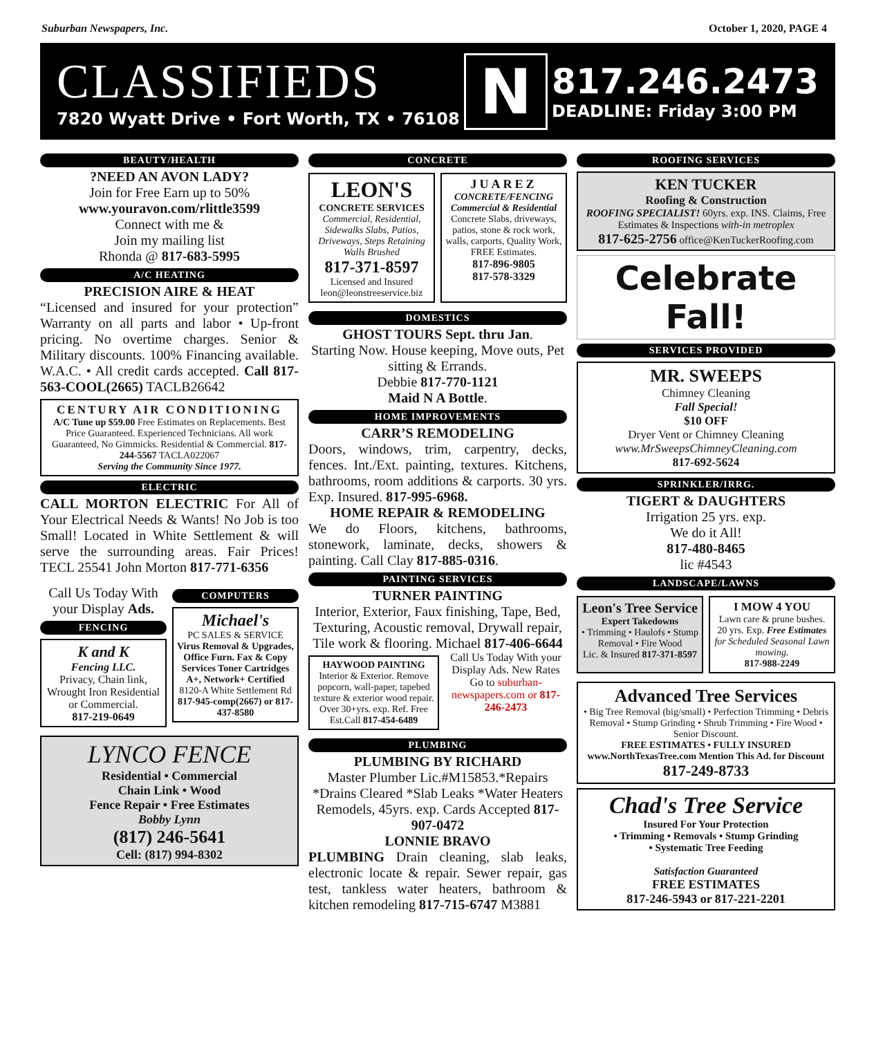Suburban Newspapers, Inc. October 1, 2020, PAGE 4
CLASSIFIEDS
7820 Wyatt Drive • Fort Worth, TX • 76108
N
817.246.2473
DEADLINE: Friday 3:00 PM
BEAUTY/HEALTH
?NEED AN AVON LADY?
Join for Free Earn up to 50%
www.youravon.com/rlittle3599
Connect with me &
Join my mailing list
Rhonda @ 817-683-5995
A/C HEATING
PRECISION AIRE & HEAT
“Licensed and insured for your protection” Warranty on all parts and labor • Up-front pricing. No overtime charges. Senior & Military discounts. 100% Financing available. W.A.C. • All credit cards accepted. Call 817-563-COOL(2665) TACLB26642
CENTURY AIR CONDITIONING
A/C Tune up $59.00 Free Estimates on Replacements. Best Price Guaranteed. Experienced Technicians. All work Guaranteed, No Gimmicks. Residential & Commercial. 817-244-5567 TACLA022067
Serving the Community Since 1977.
ELECTRIC
CALL MORTON ELECTRIC For All of Your Electrical Needs & Wants! No Job is too Small! Located in White Settlement & will serve the surrounding areas. Fair Prices! TECL 25541 John Morton 817-771-6356
Call Us Today With your Display Ads.
FENCING
K and K
Fencing LLC.
Privacy, Chain link, Wrought Iron Residential or Commercial.
817-219-0649
COMPUTERS
Michael's
PC SALES & SERVICE
Virus Removal & Upgrades, Office Furn. Fax & Copy Services Toner Cartridges A+, Network+ Certified
8120-A White Settlement Rd
817-945-comp(2667) or 817-437-8580
LYNCO FENCE
Residential • Commercial
Chain Link • Wood
Fence Repair • Free Estimates
Bobby Lynn
(817) 246-5641
Cell: (817) 994-8302
CONCRETE
LEON'S
CONCRETE SERVICES
Commercial, Residential, Sidewalks Slabs, Patios, Driveways, Steps Retaining Walls Brushed
817-371-8597
Licensed and Insured
leon@leonstreeservice.biz
JUAREZ
CONCRETE/FENCING
Commercial & Residential
Concrete Slabs, driveways, patios, stone & rock work, walls, carports, Quality Work, FREE Estimates.
817-896-9805
817-578-3329
DOMESTICS
GHOST TOURS Sept. thru Jan.
Starting Now. House keeping, Move outs, Pet sitting & Errands.
Debbie 817-770-1121
Maid N A Bottle.
HOME IMPROVEMENTS
CARR’S REMODELING
Doors, windows, trim, carpentry, decks, fences. Int./Ext. painting, textures. Kitchens, bathrooms, room additions & carports. 30 yrs. Exp. Insured. 817-995-6968.
HOME REPAIR & REMODELING
We do Floors, kitchens, bathrooms, stonework, laminate, decks, showers & painting. Call Clay 817-885-0316.
PAINTING SERVICES
TURNER PAINTING
Interior, Exterior, Faux finishing, Tape, Bed, Texturing, Acoustic removal, Drywall repair, Tile work & flooring. Michael 817-406-6644
HAYWOOD PAINTING
Interior & Exterior. Remove popcorn, wall-paper, tapebed texture & exterior wood repair. Over 30+yrs. exp. Ref. Free Est.Call 817-454-6489
Call Us Today With your Display Ads. New Rates Go to suburban-newspapers.com or 817-246-2473
PLUMBING
PLUMBING BY RICHARD
Master Plumber Lic.#M15853.*Repairs *Drains Cleared *Slab Leaks *Water Heaters Remodels, 45yrs. exp. Cards Accepted 817-907-0472
LONNIE BRAVO
PLUMBING Drain cleaning, slab leaks, electronic locate & repair. Sewer repair, gas test, tankless water heaters, bathroom & kitchen remodeling 817-715-6747 M3881
ROOFING SERVICES
KEN TUCKER
Roofing & Construction
ROOFING SPECIALIST! 60yrs. exp. INS. Claims, Free Estimates & Inspections with-in metroplex
817-625-2756 office@KenTuckerRoofing.com
Celebrate Fall!
SERVICES PROVIDED
MR. SWEEPS
Chimney Cleaning
Fall Special!
$10 OFF
Dryer Vent or Chimney Cleaning
www.MrSweepsChimneyCleaning.com
817-692-5624
SPRINKLER/IRRG.
TIGERT & DAUGHTERS
Irrigation 25 yrs. exp.
We do it All!
817-480-8465
lic #4543
LANDSCAPE/LAWNS
Leon's Tree Service
Expert Takedowns
• Trimming • Haulofs • Stump Removal • Fire Wood
Lic. & Insured 817-371-8597
I MOW 4 YOU
Lawn care & prune bushes. 20 yrs. Exp. Free Estimates for Scheduled Seasonal Lawn mowing.
817-988-2249
Advanced Tree Services
• Big Tree Removal (big/small) • Perfection Trimming • Debris Removal • Stump Grinding • Shrub Trimming • Fire Wood • Senior Discount.
FREE ESTIMATES • FULLY INSURED
www.NorthTexasTree.com Mention This Ad. for Discount
817-249-8733
Chad's Tree Service
Insured For Your Protection
• Trimming • Removals • Stump Grinding
• Systematic Tree Feeding
Satisfaction Guaranteed
FREE ESTIMATES
817-246-5943 or 817-221-2201